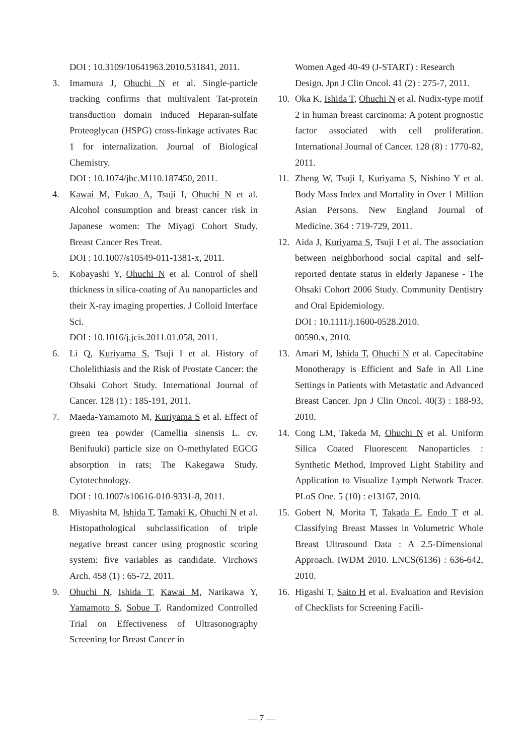DOI : 10.3109/10641963.2010.531841, 2011.
3. Imamura J, Ohuchi N et al. Single-particle tracking confirms that multivalent Tat-protein transduction domain induced Heparan-sulfate Proteoglycan (HSPG) cross-linkage activates Rac 1 for internalization. Journal of Biological Chemistry.
DOI : 10.1074/jbc.M110.187450, 2011.
4. Kawai M, Fukao A, Tsuji I, Ohuchi N et al. Alcohol consumption and breast cancer risk in Japanese women: The Miyagi Cohort Study. Breast Cancer Res Treat.
DOI : 10.1007/s10549-011-1381-x, 2011.
5. Kobayashi Y, Ohuchi N et al. Control of shell thickness in silica-coating of Au nanoparticles and their X-ray imaging properties. J Colloid Interface Sci.
DOI : 10.1016/j.jcis.2011.01.058, 2011.
6. Li Q, Kuriyama S, Tsuji I et al. History of Cholelithiasis and the Risk of Prostate Cancer: the Ohsaki Cohort Study. International Journal of Cancer. 128 (1) : 185-191, 2011.
7. Maeda-Yamamoto M, Kuriyama S et al. Effect of green tea powder (Camellia sinensis L. cv. Benifuuki) particle size on O-methylated EGCG absorption in rats; The Kakegawa Study. Cytotechnology.
DOI : 10.1007/s10616-010-9331-8, 2011.
8. Miyashita M, Ishida T, Tamaki K, Ohuchi N et al. Histopathological subclassification of triple negative breast cancer using prognostic scoring system: five variables as candidate. Virchows Arch. 458 (1) : 65-72, 2011.
9. Ohuchi N, Ishida T, Kawai M, Narikawa Y, Yamamoto S, Sobue T. Randomized Controlled Trial on Effectiveness of Ultrasonography Screening for Breast Cancer in
Women Aged 40-49 (J-START) : Research Design. Jpn J Clin Oncol. 41 (2) : 275-7, 2011.
10. Oka K, Ishida T, Ohuchi N et al. Nudix-type motif 2 in human breast carcinoma: A potent prognostic factor associated with cell proliferation. International Journal of Cancer. 128 (8) : 1770-82, 2011.
11. Zheng W, Tsuji I, Kuriyama S, Nishino Y et al. Body Mass Index and Mortality in Over 1 Million Asian Persons. New England Journal of Medicine. 364 : 719-729, 2011.
12. Aida J, Kuriyama S, Tsuji I et al. The association between neighborhood social capital and self-reported dentate status in elderly Japanese - The Ohsaki Cohort 2006 Study. Community Dentistry and Oral Epidemiology.
DOI : 10.1111/j.1600-0528.2010.
00590.x, 2010.
13. Amari M, Ishida T, Ohuchi N et al. Capecitabine Monotherapy is Efficient and Safe in All Line Settings in Patients with Metastatic and Advanced Breast Cancer. Jpn J Clin Oncol. 40(3) : 188-93, 2010.
14. Cong LM, Takeda M, Ohuchi N et al. Uniform Silica Coated Fluorescent Nanoparticles : Synthetic Method, Improved Light Stability and Application to Visualize Lymph Network Tracer. PLoS One. 5 (10) : e13167, 2010.
15. Gobert N, Morita T, Takada E, Endo T et al. Classifying Breast Masses in Volumetric Whole Breast Ultrasound Data : A 2.5-Dimensional Approach. IWDM 2010. LNCS(6136) : 636-642, 2010.
16. Higashi T, Saito H et al. Evaluation and Revision of Checklists for Screening Facili-
— 7 —